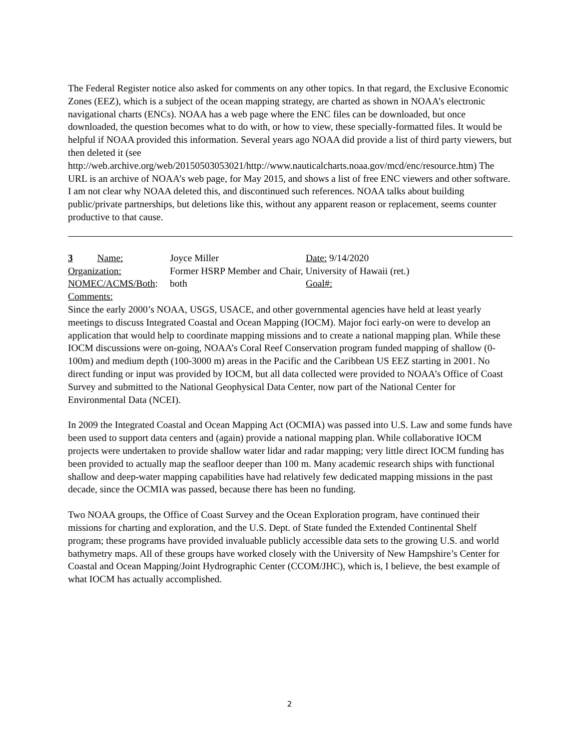The Federal Register notice also asked for comments on any other topics. In that regard, the Exclusive Economic Zones (EEZ), which is a subject of the ocean mapping strategy, are charted as shown in NOAA’s electronic navigational charts (ENCs). NOAA has a web page where the ENC files can be downloaded, but once downloaded, the question becomes what to do with, or how to view, these specially-formatted files. It would be helpful if NOAA provided this information. Several years ago NOAA did provide a list of third party viewers, but then deleted it (see http://web.archive.org/web/20150503053021/http://www.nauticalcharts.noaa.gov/mcd/enc/resource.htm) The URL is an archive of NOAA’s web page, for May 2015, and shows a list of free ENC viewers and other software. I am not clear why NOAA deleted this, and discontinued such references. NOAA talks about building public/private partnerships, but deletions like this, without any apparent reason or replacement, seems counter productive to that cause.
3 Name: Joyce Miller Date: 9/14/2020
Organization: Former HSRP Member and Chair, University of Hawaii (ret.)
NOMEC/ACMS/Both: both Goal#:
Comments:
Since the early 2000’s NOAA, USGS, USACE, and other governmental agencies have held at least yearly meetings to discuss Integrated Coastal and Ocean Mapping (IOCM). Major foci early-on were to develop an application that would help to coordinate mapping missions and to create a national mapping plan. While these IOCM discussions were on-going, NOAA’s Coral Reef Conservation program funded mapping of shallow (0-100m) and medium depth (100-3000 m) areas in the Pacific and the Caribbean US EEZ starting in 2001. No direct funding or input was provided by IOCM, but all data collected were provided to NOAA’s Office of Coast Survey and submitted to the National Geophysical Data Center, now part of the National Center for Environmental Data (NCEI).
In 2009 the Integrated Coastal and Ocean Mapping Act (OCMIA) was passed into U.S. Law and some funds have been used to support data centers and (again) provide a national mapping plan. While collaborative IOCM projects were undertaken to provide shallow water lidar and radar mapping; very little direct IOCM funding has been provided to actually map the seafloor deeper than 100 m. Many academic research ships with functional shallow and deep-water mapping capabilities have had relatively few dedicated mapping missions in the past decade, since the OCMIA was passed, because there has been no funding.
Two NOAA groups, the Office of Coast Survey and the Ocean Exploration program, have continued their missions for charting and exploration, and the U.S. Dept. of State funded the Extended Continental Shelf program; these programs have provided invaluable publicly accessible data sets to the growing U.S. and world bathymetry maps. All of these groups have worked closely with the University of New Hampshire’s Center for Coastal and Ocean Mapping/Joint Hydrographic Center (CCOM/JHC), which is, I believe, the best example of what IOCM has actually accomplished.
2